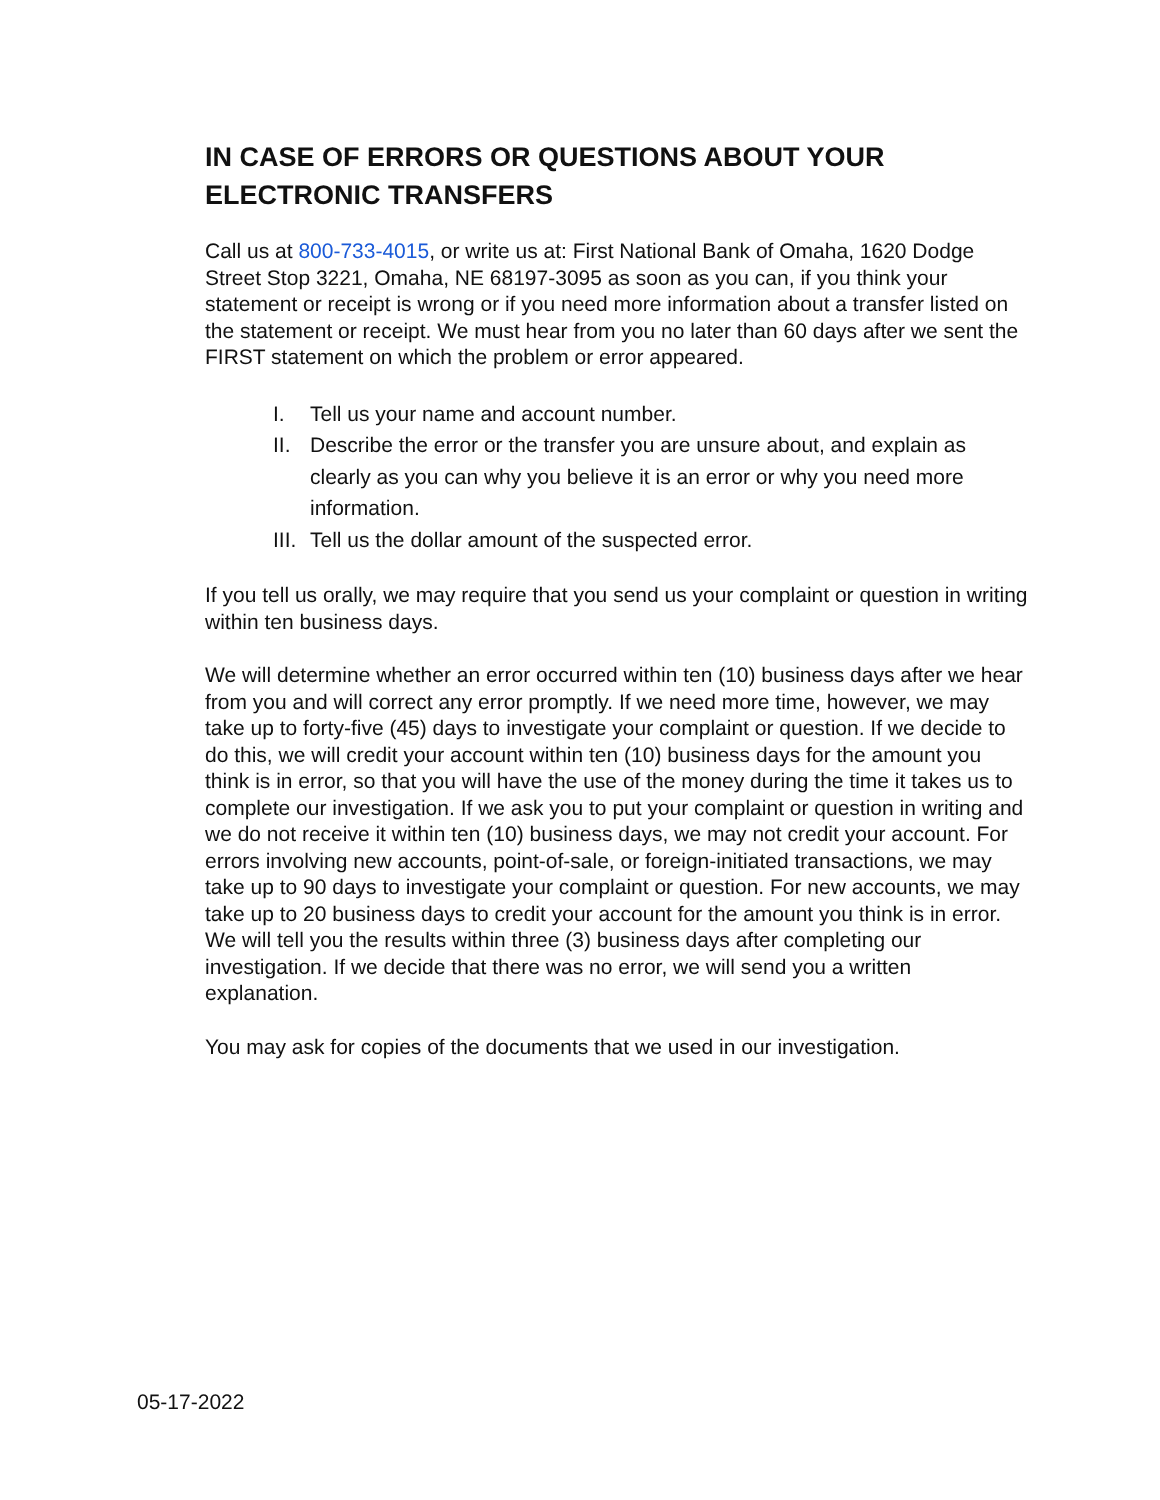IN CASE OF ERRORS OR QUESTIONS ABOUT YOUR ELECTRONIC TRANSFERS
Call us at 800-733-4015, or write us at: First National Bank of Omaha, 1620 Dodge Street Stop 3221, Omaha, NE 68197-3095 as soon as you can, if you think your statement or receipt is wrong or if you need more information about a transfer listed on the statement or receipt. We must hear from you no later than 60 days after we sent the FIRST statement on which the problem or error appeared.
I. Tell us your name and account number.
II. Describe the error or the transfer you are unsure about, and explain as clearly as you can why you believe it is an error or why you need more information.
III. Tell us the dollar amount of the suspected error.
If you tell us orally, we may require that you send us your complaint or question in writing within ten business days.
We will determine whether an error occurred within ten (10) business days after we hear from you and will correct any error promptly. If we need more time, however, we may take up to forty-five (45) days to investigate your complaint or question. If we decide to do this, we will credit your account within ten (10) business days for the amount you think is in error, so that you will have the use of the money during the time it takes us to complete our investigation. If we ask you to put your complaint or question in writing and we do not receive it within ten (10) business days, we may not credit your account. For errors involving new accounts, point-of-sale, or foreign-initiated transactions, we may take up to 90 days to investigate your complaint or question. For new accounts, we may take up to 20 business days to credit your account for the amount you think is in error. We will tell you the results within three (3) business days after completing our investigation. If we decide that there was no error, we will send you a written explanation.
You may ask for copies of the documents that we used in our investigation.
05-17-2022